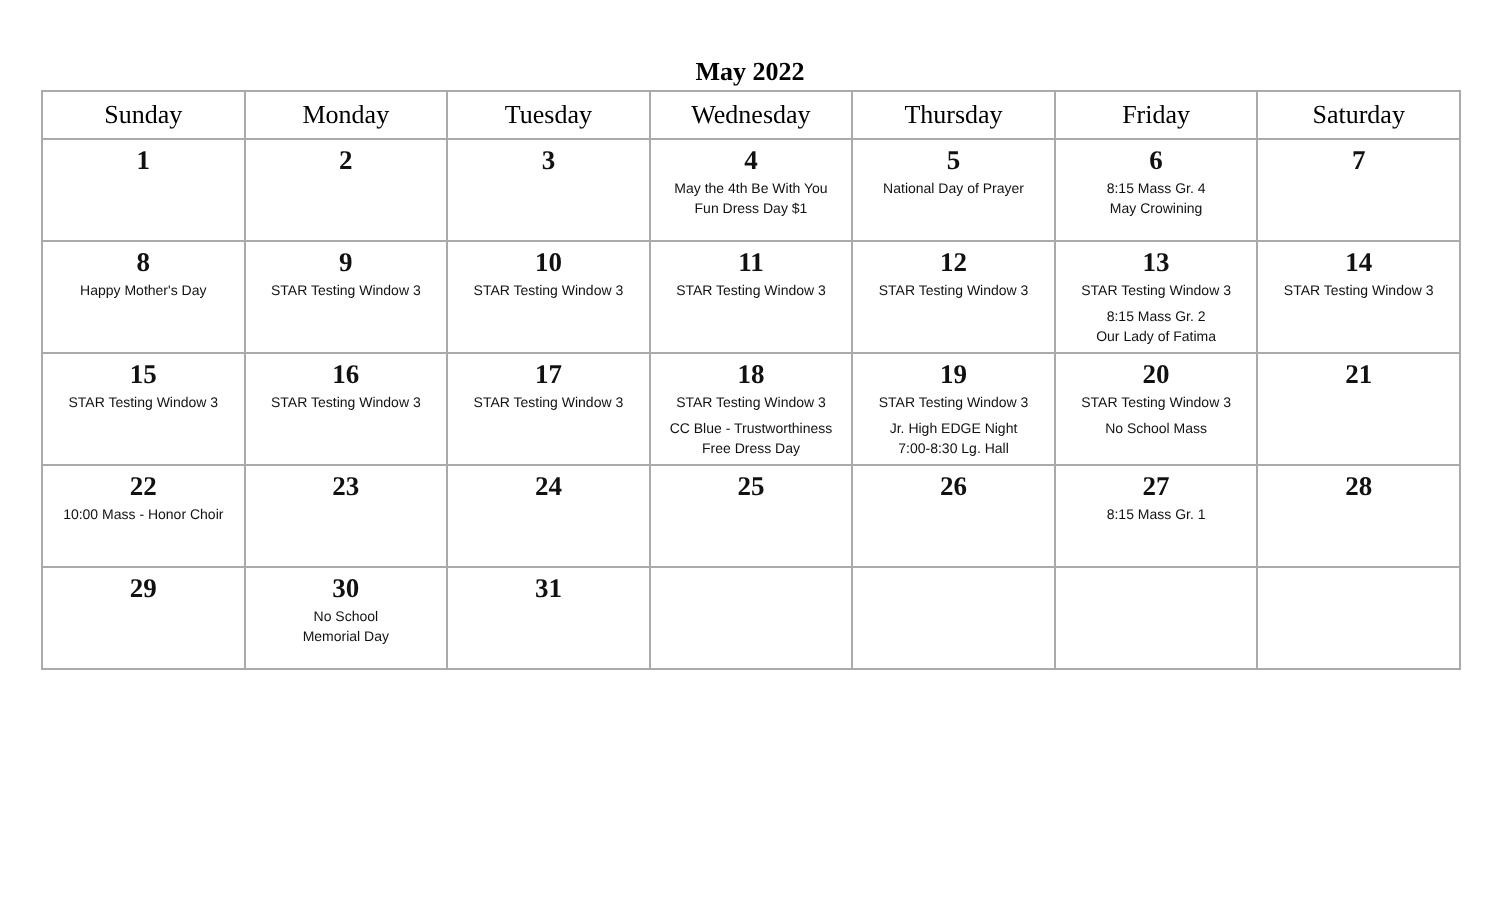May 2022
| Sunday | Monday | Tuesday | Wednesday | Thursday | Friday | Saturday |
| --- | --- | --- | --- | --- | --- | --- |
| 1 | 2 | 3 | 4 May the 4th Be With You Fun Dress Day $1 | 5 National Day of Prayer | 6 8:15 Mass Gr. 4 May Crowining | 7 |
| 8 Happy Mother's Day | 9 STAR Testing Window 3 | 10 STAR Testing Window 3 | 11 STAR Testing Window 3 | 12 STAR Testing Window 3 | 13 STAR Testing Window 3 8:15 Mass Gr. 2 Our Lady of Fatima | 14 STAR Testing Window 3 |
| 15 STAR Testing Window 3 | 16 STAR Testing Window 3 | 17 STAR Testing Window 3 | 18 STAR Testing Window 3 CC Blue - Trustworthiness Free Dress Day | 19 STAR Testing Window 3 Jr. High EDGE Night 7:00-8:30 Lg. Hall | 20 STAR Testing Window 3 No School Mass | 21 |
| 22 10:00 Mass - Honor Choir | 23 | 24 | 25 | 26 | 27 8:15 Mass Gr. 1 | 28 |
| 29 | 30 No School Memorial Day | 31 | | | | |